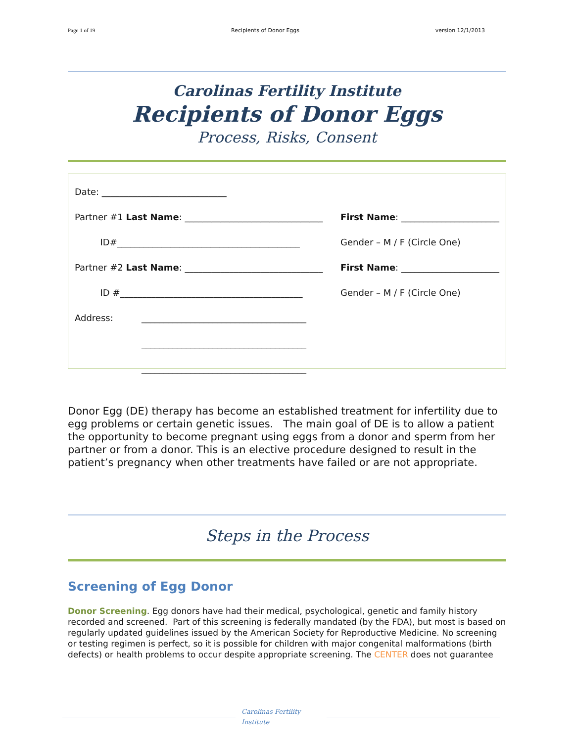Page 1 of 19 Recipients of Donor Eggs version 12/1/2013
Carolinas Fertility Institute
Recipients of Donor Eggs
Process, Risks, Consent
Date: ____________________________
Partner #1 Last Name: _______________________________ First Name: ______________________
ID#_________________________________________ Gender – M / F (Circle One)
Partner #2 Last Name: _______________________________ First Name: ______________________
ID #_________________________________________ Gender – M / F (Circle One)
Address: _____________________________________
_____________________________________
_____________________________________
Donor Egg (DE) therapy has become an established treatment for infertility due to egg problems or certain genetic issues. The main goal of DE is to allow a patient the opportunity to become pregnant using eggs from a donor and sperm from her partner or from a donor. This is an elective procedure designed to result in the patient’s pregnancy when other treatments have failed or are not appropriate.
Steps in the Process
Screening of Egg Donor
Donor Screening. Egg donors have had their medical, psychological, genetic and family history recorded and screened. Part of this screening is federally mandated (by the FDA), but most is based on regularly updated guidelines issued by the American Society for Reproductive Medicine. No screening or testing regimen is perfect, so it is possible for children with major congenital malformations (birth defects) or health problems to occur despite appropriate screening. The CENTER does not guarantee
Carolinas Fertility Institute